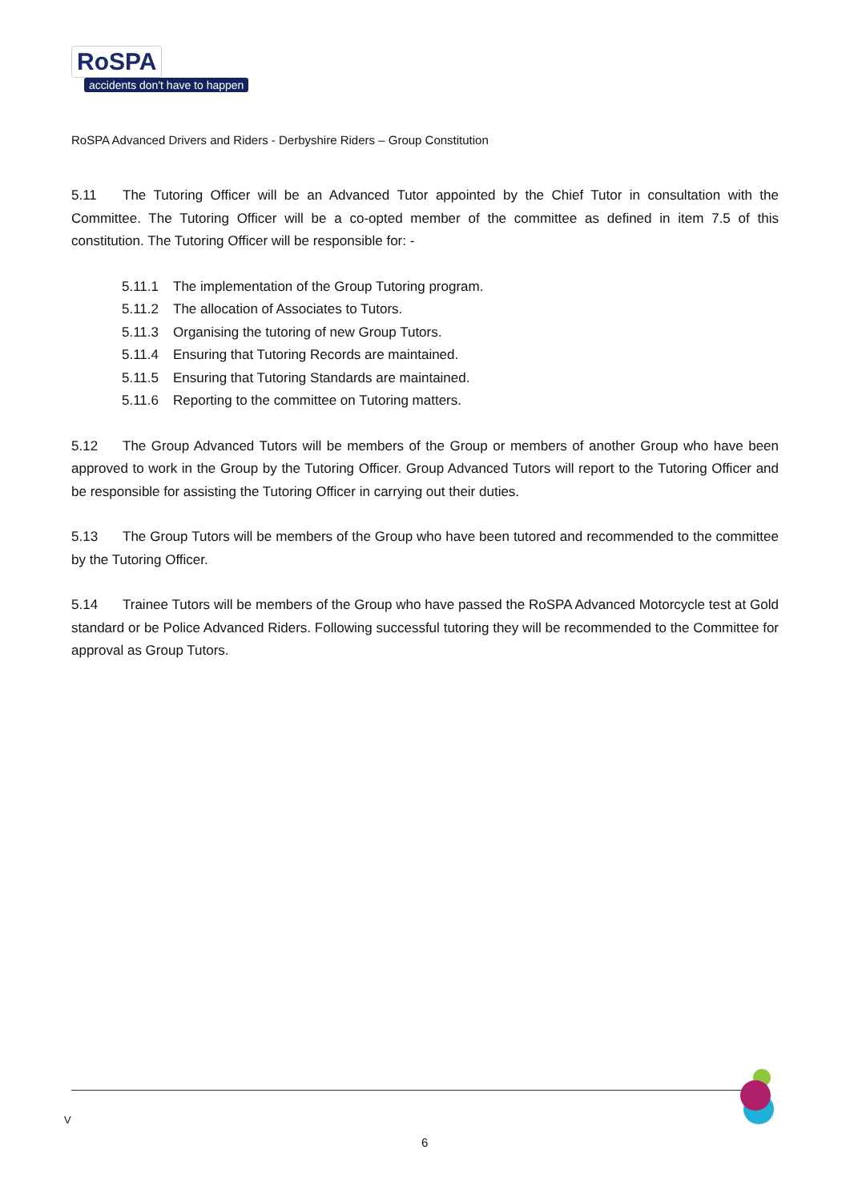RoSPA
accidents don't have to happen
RoSPA Advanced Drivers and Riders - Derbyshire Riders – Group Constitution
5.11 The Tutoring Officer will be an Advanced Tutor appointed by the Chief Tutor in consultation with the Committee. The Tutoring Officer will be a co-opted member of the committee as defined in item 7.5 of this constitution. The Tutoring Officer will be responsible for: -
5.11.1 The implementation of the Group Tutoring program.
5.11.2 The allocation of Associates to Tutors.
5.11.3 Organising the tutoring of new Group Tutors.
5.11.4 Ensuring that Tutoring Records are maintained.
5.11.5 Ensuring that Tutoring Standards are maintained.
5.11.6 Reporting to the committee on Tutoring matters.
5.12 The Group Advanced Tutors will be members of the Group or members of another Group who have been approved to work in the Group by the Tutoring Officer. Group Advanced Tutors will report to the Tutoring Officer and be responsible for assisting the Tutoring Officer in carrying out their duties.
5.13 The Group Tutors will be members of the Group who have been tutored and recommended to the committee by the Tutoring Officer.
5.14 Trainee Tutors will be members of the Group who have passed the RoSPA Advanced Motorcycle test at Gold standard or be Police Advanced Riders. Following successful tutoring they will be recommended to the Committee for approval as Group Tutors.
V
6